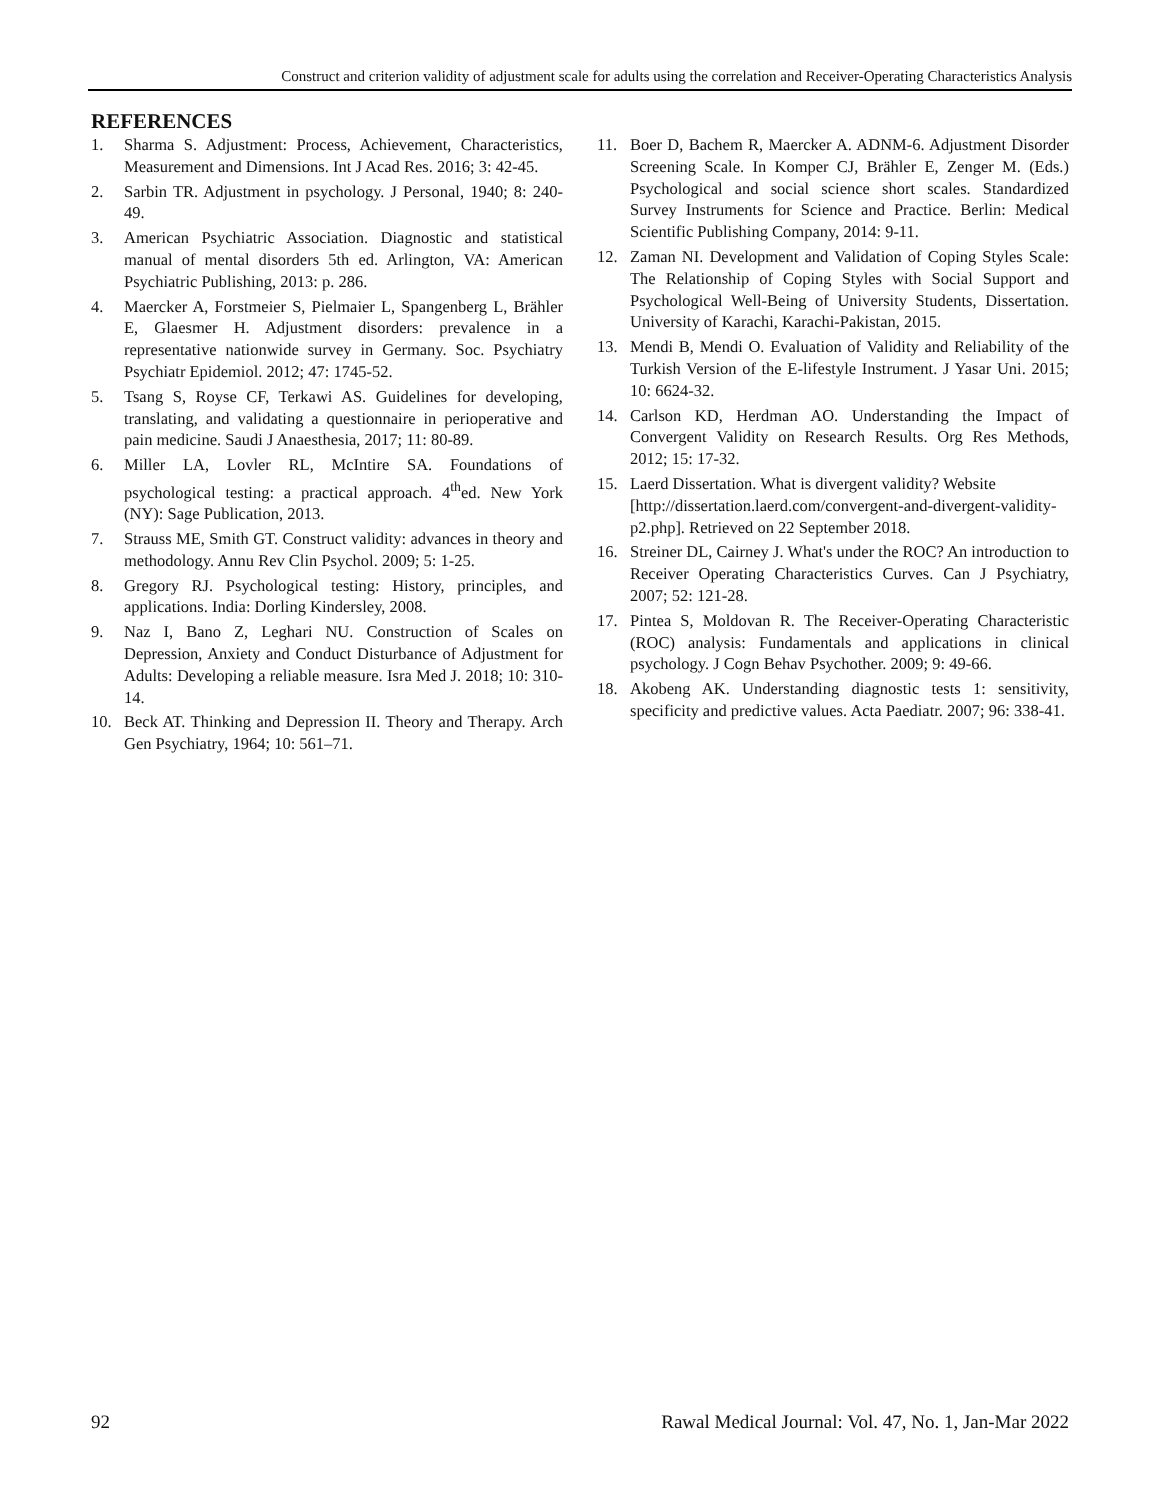Construct and criterion validity of adjustment scale for adults using the correlation and Receiver-Operating Characteristics Analysis
REFERENCES
1. Sharma S. Adjustment: Process, Achievement, Characteristics, Measurement and Dimensions. Int J Acad Res. 2016; 3: 42-45.
2. Sarbin TR. Adjustment in psychology. J Personal, 1940; 8: 240-49.
3. American Psychiatric Association. Diagnostic and statistical manual of mental disorders 5th ed. Arlington, VA: American Psychiatric Publishing, 2013: p. 286.
4. Maercker A, Forstmeier S, Pielmaier L, Spangenberg L, Brähler E, Glaesmer H. Adjustment disorders: prevalence in a representative nationwide survey in Germany. Soc. Psychiatry Psychiatr Epidemiol. 2012; 47: 1745-52.
5. Tsang S, Royse CF, Terkawi AS. Guidelines for developing, translating, and validating a questionnaire in perioperative and pain medicine. Saudi J Anaesthesia, 2017; 11: 80-89.
6. Miller LA, Lovler RL, McIntire SA. Foundations of psychological testing: a practical approach. 4<sup>th</sup>ed. New York (NY): Sage Publication, 2013.
7. Strauss ME, Smith GT. Construct validity: advances in theory and methodology. Annu Rev Clin Psychol. 2009; 5: 1-25.
8. Gregory RJ. Psychological testing: History, principles, and applications. India: Dorling Kindersley, 2008.
9. Naz I, Bano Z, Leghari NU. Construction of Scales on Depression, Anxiety and Conduct Disturbance of Adjustment for Adults: Developing a reliable measure. Isra Med J. 2018; 10: 310-14.
10. Beck AT. Thinking and Depression II. Theory and Therapy. Arch Gen Psychiatry, 1964; 10: 561–71.
11. Boer D, Bachem R, Maercker A. ADNM-6. Adjustment Disorder Screening Scale. In Komper CJ, Brähler E, Zenger M. (Eds.) Psychological and social science short scales. Standardized Survey Instruments for Science and Practice. Berlin: Medical Scientific Publishing Company, 2014: 9-11.
12. Zaman NI. Development and Validation of Coping Styles Scale: The Relationship of Coping Styles with Social Support and Psychological Well-Being of University Students, Dissertation. University of Karachi, Karachi-Pakistan, 2015.
13. Mendi B, Mendi O. Evaluation of Validity and Reliability of the Turkish Version of the E-lifestyle Instrument. J Yasar Uni. 2015; 10: 6624-32.
14. Carlson KD, Herdman AO. Understanding the Impact of Convergent Validity on Research Results. Org Res Methods, 2012; 15: 17-32.
15. Laerd Dissertation. What is divergent validity? Website [http://dissertation.laerd.com/convergent-and-divergent-validity-p2.php]. Retrieved on 22 September 2018.
16. Streiner DL, Cairney J. What's under the ROC? An introduction to Receiver Operating Characteristics Curves. Can J Psychiatry, 2007; 52: 121-28.
17. Pintea S, Moldovan R. The Receiver-Operating Characteristic (ROC) analysis: Fundamentals and applications in clinical psychology. J Cogn Behav Psychother. 2009; 9: 49-66.
18. Akobeng AK. Understanding diagnostic tests 1: sensitivity, specificity and predictive values. Acta Paediatr. 2007; 96: 338-41.
92 Rawal Medical Journal: Vol. 47, No. 1, Jan-Mar 2022